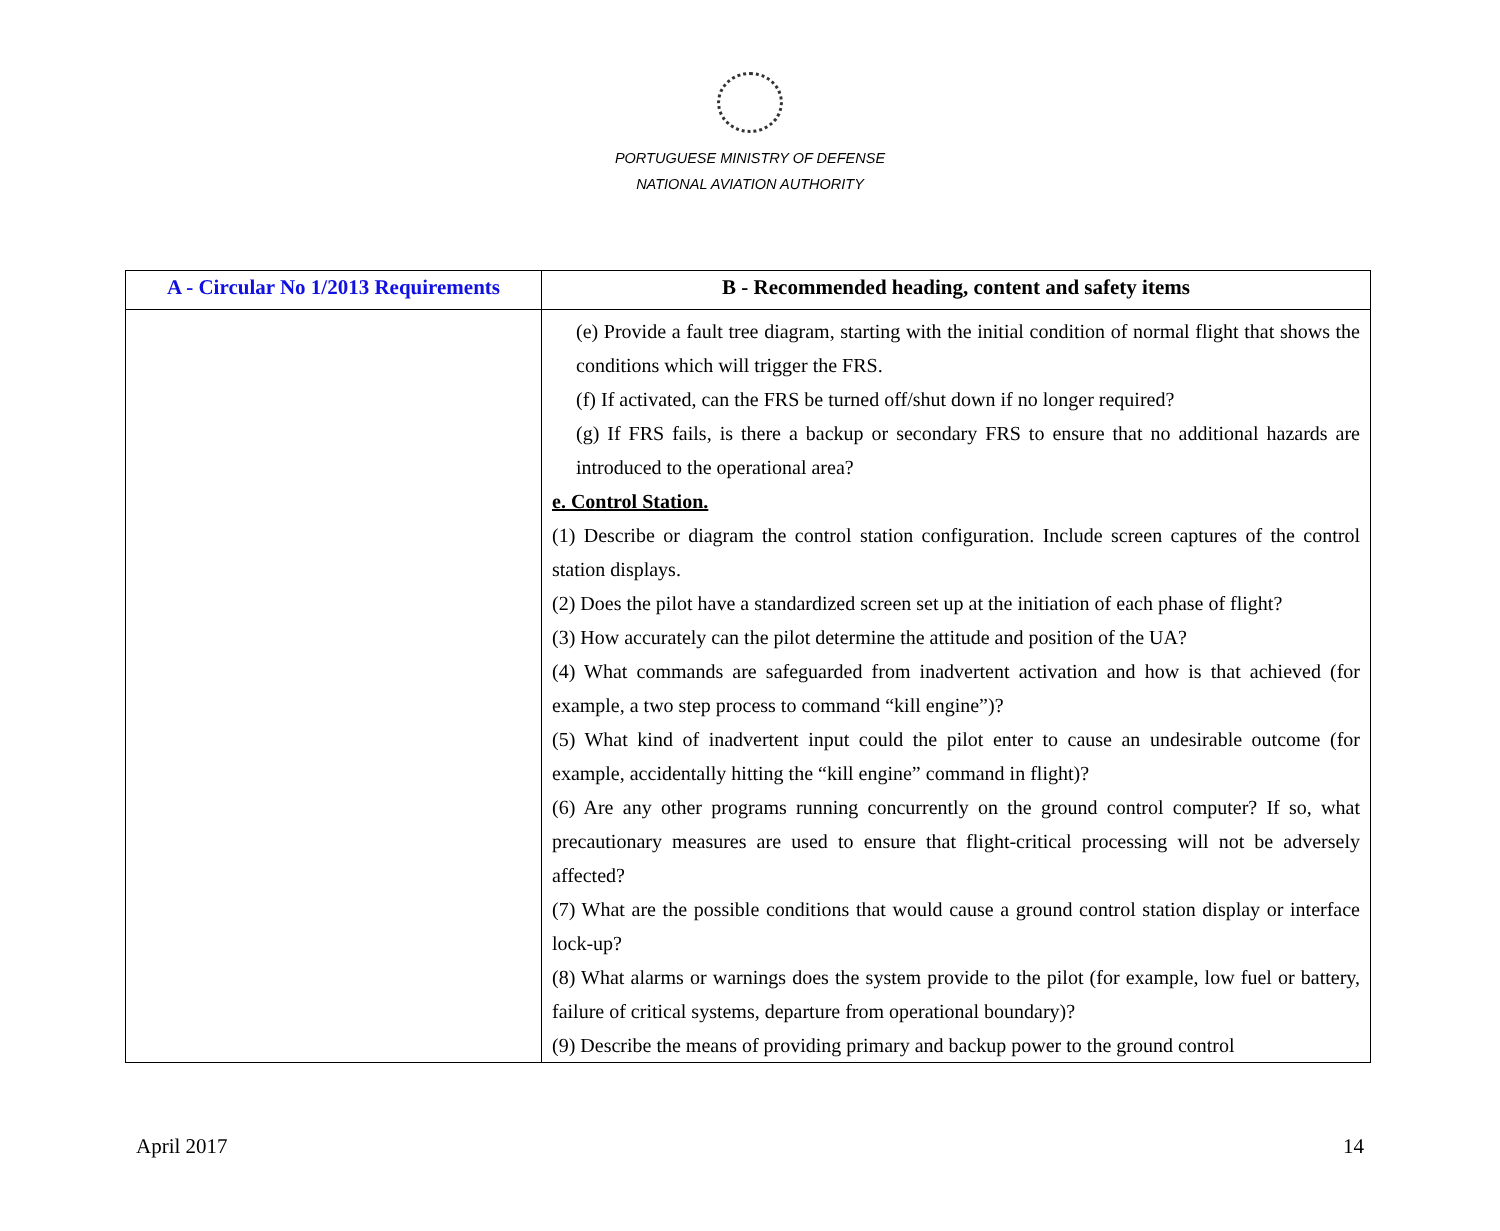PORTUGUESE MINISTRY OF DEFENSE
NATIONAL AVIATION AUTHORITY
| A - Circular No 1/2013 Requirements | B - Recommended heading, content and safety items |
| --- | --- |
| | (e) Provide a fault tree diagram, starting with the initial condition of normal flight that shows the conditions which will trigger the FRS. (f) If activated, can the FRS be turned off/shut down if no longer required? (g) If FRS fails, is there a backup or secondary FRS to ensure that no additional hazards are introduced to the operational area? e. Control Station. (1) Describe or diagram the control station configuration. Include screen captures of the control station displays. (2) Does the pilot have a standardized screen set up at the initiation of each phase of flight? (3) How accurately can the pilot determine the attitude and position of the UA? (4) What commands are safeguarded from inadvertent activation and how is that achieved (for example, a two step process to command “kill engine”)? (5) What kind of inadvertent input could the pilot enter to cause an undesirable outcome (for example, accidentally hitting the “kill engine” command in flight)? (6) Are any other programs running concurrently on the ground control computer? If so, what precautionary measures are used to ensure that flight-critical processing will not be adversely affected? (7) What are the possible conditions that would cause a ground control station display or interface lock-up? (8) What alarms or warnings does the system provide to the pilot (for example, low fuel or battery, failure of critical systems, departure from operational boundary)? (9) Describe the means of providing primary and backup power to the ground control |
April 2017 14